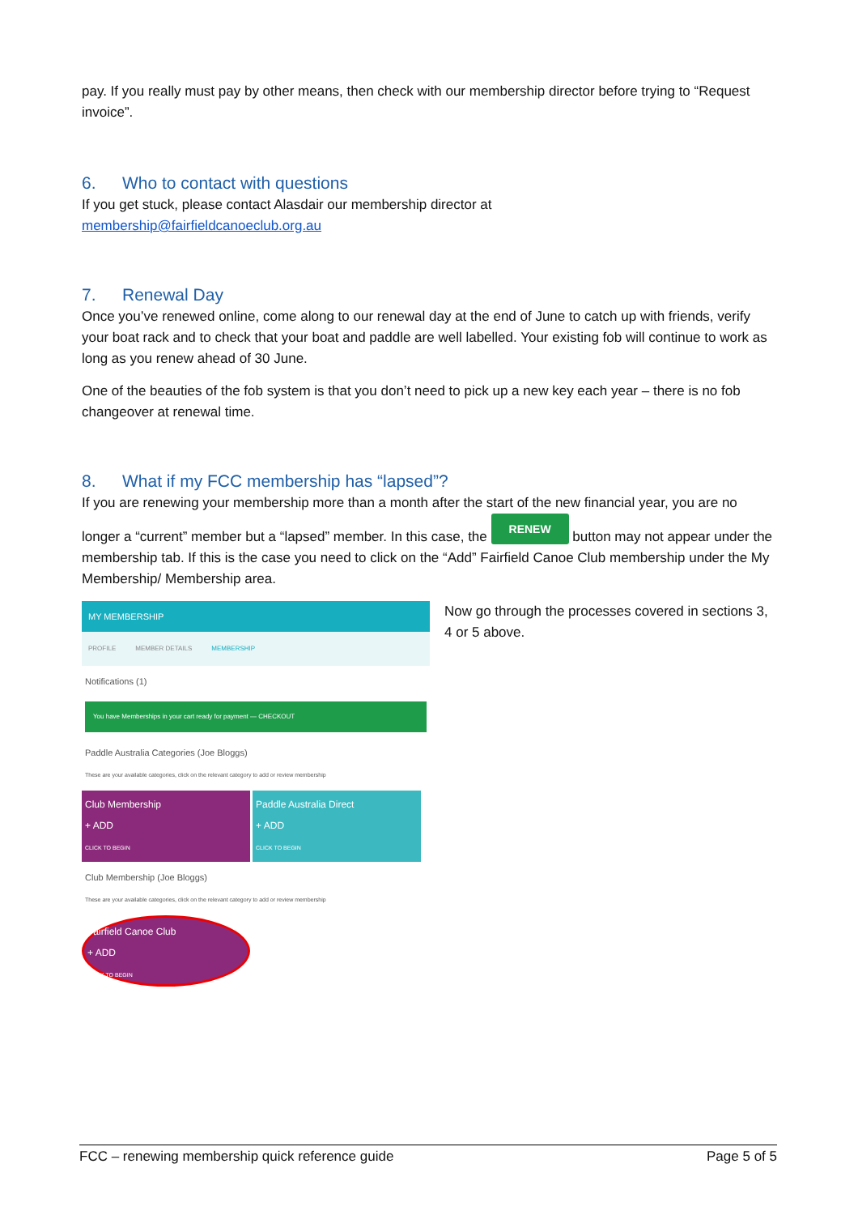pay. If you really must pay by other means, then check with our membership director before trying to “Request invoice”.
6. Who to contact with questions
If you get stuck, please contact Alasdair our membership director at
membership@fairfieldcanoeclub.org.au
7. Renewal Day
Once you’ve renewed online, come along to our renewal day at the end of June to catch up with friends, verify your boat rack and to check that your boat and paddle are well labelled. Your existing fob will continue to work as long as you renew ahead of 30 June.
One of the beauties of the fob system is that you don’t need to pick up a new key each year – there is no fob changeover at renewal time.
8. What if my FCC membership has “lapsed”?
If you are renewing your membership more than a month after the start of the new financial year, you are no longer a “current” member but a “lapsed” member. In this case, the RENEW button may not appear under the membership tab. If this is the case you need to click on the “Add” Fairfield Canoe Club membership under the My Membership/ Membership area.
MY MEMBERSHIP
PROFILE MEMBER DETAILS MEMBERSHIP
Notifications (1)
You have Memberships in your cart ready for payment — CHECKOUT
Paddle Australia Categories (Joe Bloggs)
These are your available categories, click on the relevant category to add or review membership
Club Membership
+ ADD
CLICK TO BEGIN
Paddle Australia Direct
+ ADD
CLICK TO BEGIN
Club Membership (Joe Bloggs)
These are your available categories, click on the relevant category to add or review membership
Fairfield Canoe Club
+ ADD
CLICK TO BEGIN
Now go through the processes covered in sections 3, 4 or 5 above.
FCC – renewing membership quick reference guide Page 5 of 5